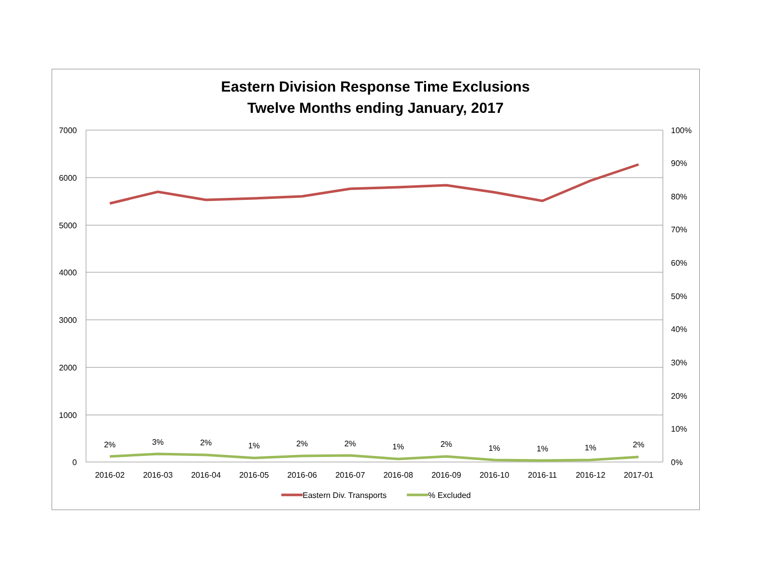Eastern Division Response Time Exclusions
Twelve Months ending January, 2017
7000
6000
5000
4000
3000
2000
1000
0
100%
90%
80%
70%
60%
50%
40%
30%
20%
10%
0%
2%
3%
2%
1%
2%
2%
1%
2%
1%
1%
1%
2%
2016-02
2016-03
2016-04
2016-05
2016-06
2016-07
2016-08
2016-09
2016-10
2016-11
2016-12
2017-01
Eastern Div. Transports
% Excluded